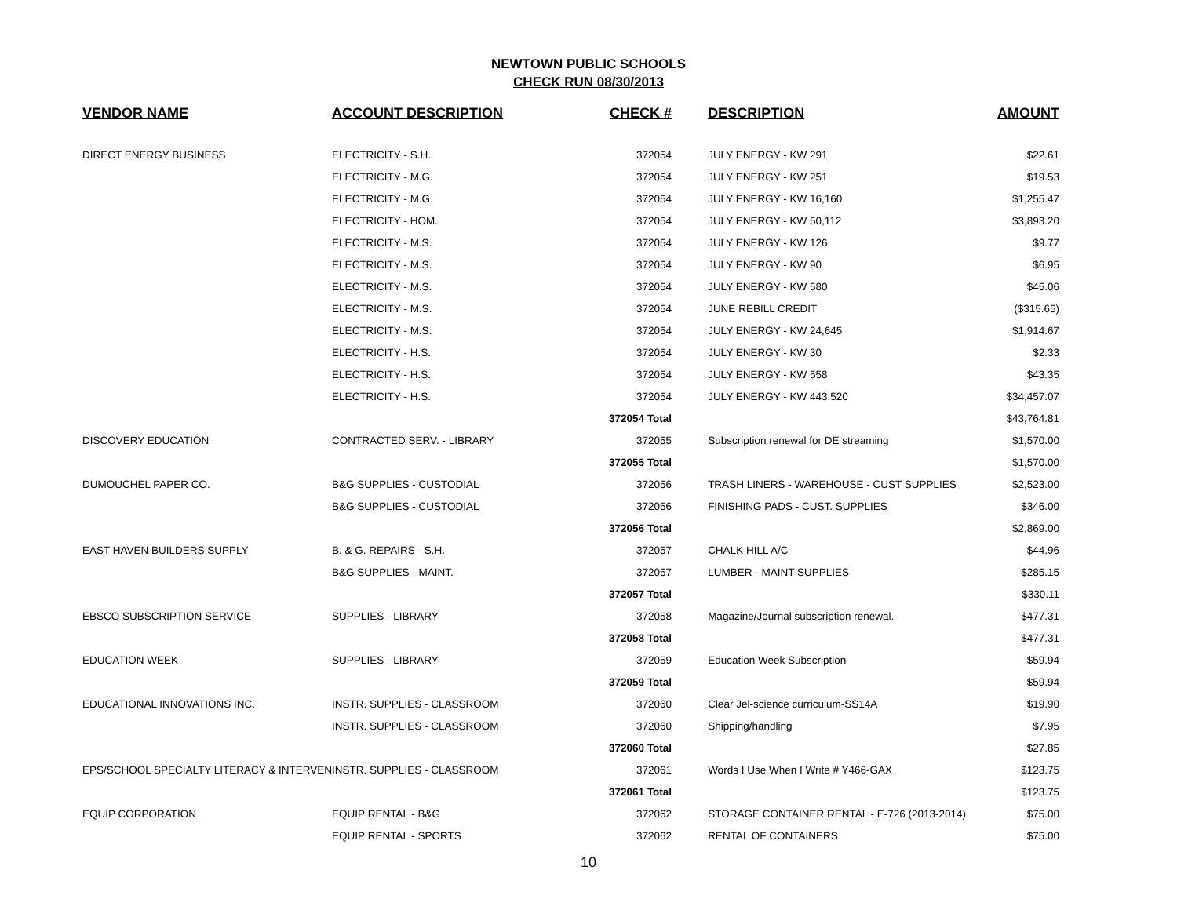NEWTOWN PUBLIC SCHOOLS
CHECK RUN 08/30/2013
| VENDOR NAME | ACCOUNT DESCRIPTION | CHECK # | DESCRIPTION | AMOUNT |
| --- | --- | --- | --- | --- |
| DIRECT ENERGY BUSINESS | ELECTRICITY - S.H. | 372054 | JULY ENERGY - KW 291 | $22.61 |
| | ELECTRICITY - M.G. | 372054 | JULY ENERGY - KW 251 | $19.53 |
| | ELECTRICITY - M.G. | 372054 | JULY ENERGY - KW 16,160 | $1,255.47 |
| | ELECTRICITY - HOM. | 372054 | JULY ENERGY - KW 50,112 | $3,893.20 |
| | ELECTRICITY - M.S. | 372054 | JULY ENERGY - KW 126 | $9.77 |
| | ELECTRICITY - M.S. | 372054 | JULY ENERGY - KW 90 | $6.95 |
| | ELECTRICITY - M.S. | 372054 | JULY ENERGY - KW 580 | $45.06 |
| | ELECTRICITY - M.S. | 372054 | JUNE REBILL CREDIT | ($315.65) |
| | ELECTRICITY - M.S. | 372054 | JULY ENERGY - KW 24,645 | $1,914.67 |
| | ELECTRICITY - H.S. | 372054 | JULY ENERGY - KW 30 | $2.33 |
| | ELECTRICITY - H.S. | 372054 | JULY ENERGY - KW 558 | $43.35 |
| | ELECTRICITY - H.S. | 372054 | JULY ENERGY - KW 443,520 | $34,457.07 |
| | | 372054 Total | | $43,764.81 |
| DISCOVERY EDUCATION | CONTRACTED SERV. - LIBRARY | 372055 | Subscription renewal for DE streaming | $1,570.00 |
| | | 372055 Total | | $1,570.00 |
| DUMOUCHEL PAPER CO. | B&G SUPPLIES - CUSTODIAL | 372056 | TRASH LINERS - WAREHOUSE - CUST SUPPLIES | $2,523.00 |
| | B&G SUPPLIES - CUSTODIAL | 372056 | FINISHING PADS - CUST. SUPPLIES | $346.00 |
| | | 372056 Total | | $2,869.00 |
| EAST HAVEN BUILDERS SUPPLY | B. & G. REPAIRS - S.H. | 372057 | CHALK HILL A/C | $44.96 |
| | B&G SUPPLIES - MAINT. | 372057 | LUMBER - MAINT SUPPLIES | $285.15 |
| | | 372057 Total | | $330.11 |
| EBSCO SUBSCRIPTION SERVICE | SUPPLIES - LIBRARY | 372058 | Magazine/Journal subscription renewal. | $477.31 |
| | | 372058 Total | | $477.31 |
| EDUCATION WEEK | SUPPLIES - LIBRARY | 372059 | Education Week Subscription | $59.94 |
| | | 372059 Total | | $59.94 |
| EDUCATIONAL INNOVATIONS INC. | INSTR. SUPPLIES - CLASSROOM | 372060 | Clear Jel-science curriculum-SS14A | $19.90 |
| | INSTR. SUPPLIES - CLASSROOM | 372060 | Shipping/handling | $7.95 |
| | | 372060 Total | | $27.85 |
| EPS/SCHOOL SPECIALTY LITERACY & INTERVEN | INSTR. SUPPLIES - CLASSROOM | 372061 | Words I Use When I Write # Y466-GAX | $123.75 |
| | | 372061 Total | | $123.75 |
| EQUIP CORPORATION | EQUIP RENTAL - B&G | 372062 | STORAGE CONTAINER RENTAL - E-726 (2013-2014) | $75.00 |
| | EQUIP RENTAL - SPORTS | 372062 | RENTAL OF CONTAINERS | $75.00 |
10